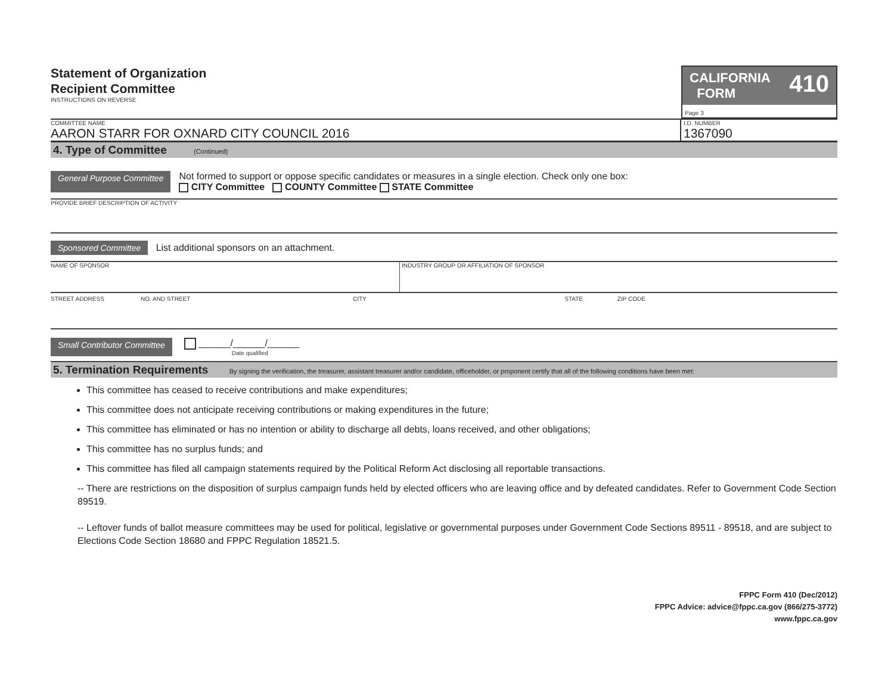Statement of Organization
Recipient Committee
INSTRUCTIONS ON REVERSE
CALIFORNIA
FORM 410
Page 3
COMMITTEE NAME
AARON STARR FOR OXNARD CITY COUNCIL 2016
I.D. NUMBER
1367090
4. Type of Committee (Continued)
General Purpose Committee
Not formed to support or oppose specific candidates or measures in a single election. Check only one box:
CITY Committee COUNTY Committee STATE Committee
PROVIDE BRIEF DESCRIPTION OF ACTIVITY
Sponsored Committee List additional sponsors on an attachment.
NAME OF SPONSOR INDUSTRY GROUP OR AFFILIATION OF SPONSOR
STREET ADDRESS NO. AND STREET CITY STATE ZIP CODE
Small Contributor Committee
______/______/______
Date qualified
5. Termination Requirements By signing the verification, the treasurer, assistant treasurer and/or candidate, officeholder, or proponent certify that all of the following conditions have been met:
This committee has ceased to receive contributions and make expenditures;
This committee does not anticipate receiving contributions or making expenditures in the future;
This committee has eliminated or has no intention or ability to discharge all debts, loans received, and other obligations;
This committee has no surplus funds; and
This committee has filed all campaign statements required by the Political Reform Act disclosing all reportable transactions.
-- There are restrictions on the disposition of surplus campaign funds held by elected officers who are leaving office and by defeated candidates. Refer to Government Code Section 89519.
-- Leftover funds of ballot measure committees may be used for political, legislative or governmental purposes under Government Code Sections 89511 - 89518, and are subject to Elections Code Section 18680 and FPPC Regulation 18521.5.
FPPC Form 410 (Dec/2012)
FPPC Advice: advice@fppc.ca.gov (866/275-3772)
www.fppc.ca.gov